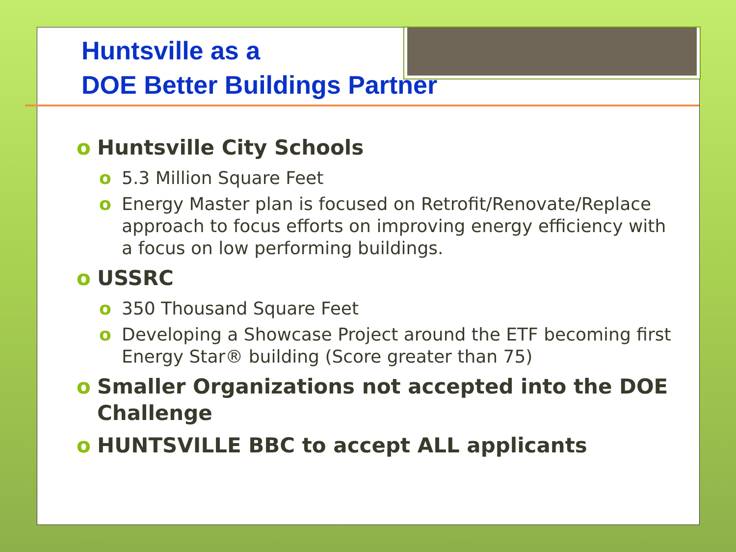Huntsville as a
DOE Better Buildings Partner
o Huntsville City Schools
o 5.3 Million Square Feet
o Energy Master plan is focused on Retrofit/Renovate/Replace approach to focus efforts on improving energy efficiency with a focus on low performing buildings.
o USSRC
o 350 Thousand Square Feet
o Developing a Showcase Project around the ETF becoming first Energy Star® building (Score greater than 75)
o Smaller Organizations not accepted into the DOE Challenge
o HUNTSVILLE BBC to accept ALL applicants